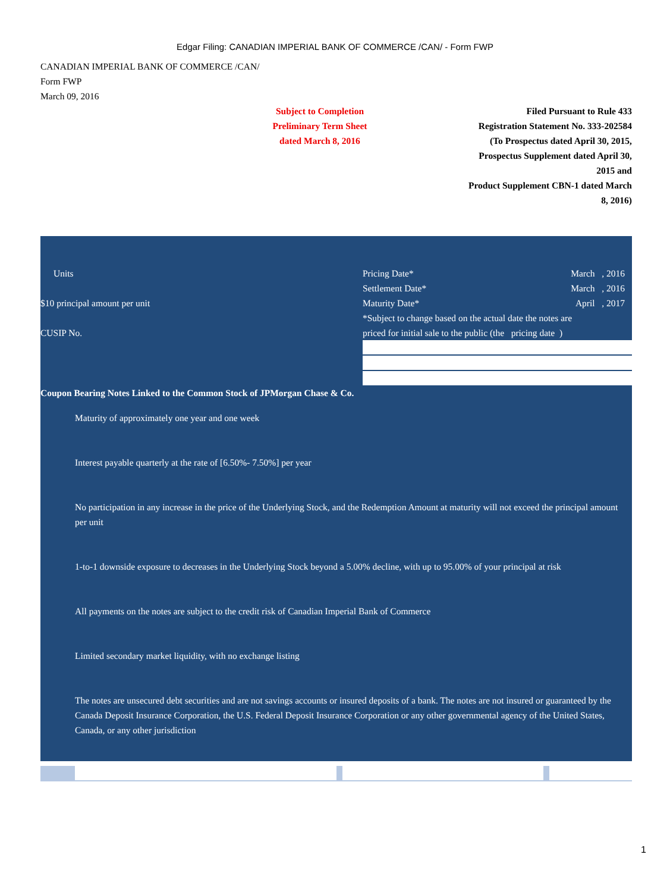Edgar Filing: CANADIAN IMPERIAL BANK OF COMMERCE /CAN/ - Form FWP
CANADIAN IMPERIAL BANK OF COMMERCE /CAN/
Form FWP
March 09, 2016
Subject to Completion
Preliminary Term Sheet
dated March 8, 2016
Filed Pursuant to Rule 433
Registration Statement No. 333-202584
(To Prospectus dated April 30, 2015,
Prospectus Supplement dated April 30, 2015 and
Product Supplement CBN-1 dated March 8, 2016)
| Units | Pricing Date* | March , 2016 |
| | Settlement Date* | March , 2016 |
| $10 principal amount per unit | Maturity Date* | April , 2017 |
| | *Subject to change based on the actual date the notes are | |
| CUSIP No. | priced for initial sale to the public (the pricing date ) | |
Coupon Bearing Notes Linked to the Common Stock of JPMorgan Chase & Co.
Maturity of approximately one year and one week
Interest payable quarterly at the rate of [6.50%- 7.50%] per year
No participation in any increase in the price of the Underlying Stock, and the Redemption Amount at maturity will not exceed the principal amount per unit
1-to-1 downside exposure to decreases in the Underlying Stock beyond a 5.00% decline, with up to 95.00% of your principal at risk
All payments on the notes are subject to the credit risk of Canadian Imperial Bank of Commerce
Limited secondary market liquidity, with no exchange listing
The notes are unsecured debt securities and are not savings accounts or insured deposits of a bank. The notes are not insured or guaranteed by the Canada Deposit Insurance Corporation, the U.S. Federal Deposit Insurance Corporation or any other governmental agency of the United States, Canada, or any other jurisdiction
1